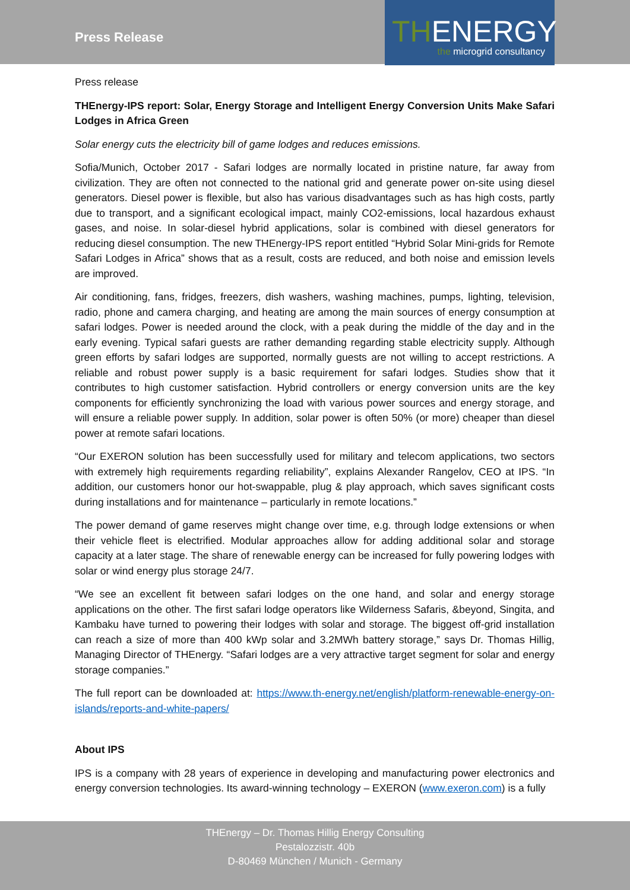Press Release
THENERGY
the microgrid consultancy
Press release
THEnergy-IPS report: Solar, Energy Storage and Intelligent Energy Conversion Units Make Safari Lodges in Africa Green
Solar energy cuts the electricity bill of game lodges and reduces emissions.
Sofia/Munich, October 2017 - Safari lodges are normally located in pristine nature, far away from civilization. They are often not connected to the national grid and generate power on-site using diesel generators. Diesel power is flexible, but also has various disadvantages such as has high costs, partly due to transport, and a significant ecological impact, mainly CO2-emissions, local hazardous exhaust gases, and noise. In solar-diesel hybrid applications, solar is combined with diesel generators for reducing diesel consumption. The new THEnergy-IPS report entitled “Hybrid Solar Mini-grids for Remote Safari Lodges in Africa” shows that as a result, costs are reduced, and both noise and emission levels are improved.
Air conditioning, fans, fridges, freezers, dish washers, washing machines, pumps, lighting, television, radio, phone and camera charging, and heating are among the main sources of energy consumption at safari lodges. Power is needed around the clock, with a peak during the middle of the day and in the early evening. Typical safari guests are rather demanding regarding stable electricity supply. Although green efforts by safari lodges are supported, normally guests are not willing to accept restrictions. A reliable and robust power supply is a basic requirement for safari lodges. Studies show that it contributes to high customer satisfaction. Hybrid controllers or energy conversion units are the key components for efficiently synchronizing the load with various power sources and energy storage, and will ensure a reliable power supply. In addition, solar power is often 50% (or more) cheaper than diesel power at remote safari locations.
“Our EXERON solution has been successfully used for military and telecom applications, two sectors with extremely high requirements regarding reliability”, explains Alexander Rangelov, CEO at IPS. “In addition, our customers honor our hot-swappable, plug & play approach, which saves significant costs during installations and for maintenance – particularly in remote locations.”
The power demand of game reserves might change over time, e.g. through lodge extensions or when their vehicle fleet is electrified. Modular approaches allow for adding additional solar and storage capacity at a later stage. The share of renewable energy can be increased for fully powering lodges with solar or wind energy plus storage 24/7.
“We see an excellent fit between safari lodges on the one hand, and solar and energy storage applications on the other. The first safari lodge operators like Wilderness Safaris, &beyond, Singita, and Kambaku have turned to powering their lodges with solar and storage. The biggest off-grid installation can reach a size of more than 400 kWp solar and 3.2MWh battery storage,” says Dr. Thomas Hillig, Managing Director of THEnergy. “Safari lodges are a very attractive target segment for solar and energy storage companies.”
The full report can be downloaded at: https://www.th-energy.net/english/platform-renewable-energy-on-islands/reports-and-white-papers/
About IPS
IPS is a company with 28 years of experience in developing and manufacturing power electronics and energy conversion technologies. Its award-winning technology – EXERON (www.exeron.com) is a fully
THEnergy – Dr. Thomas Hillig Energy Consulting
Pestalozzistr. 40b
D-80469 München / Munich - Germany